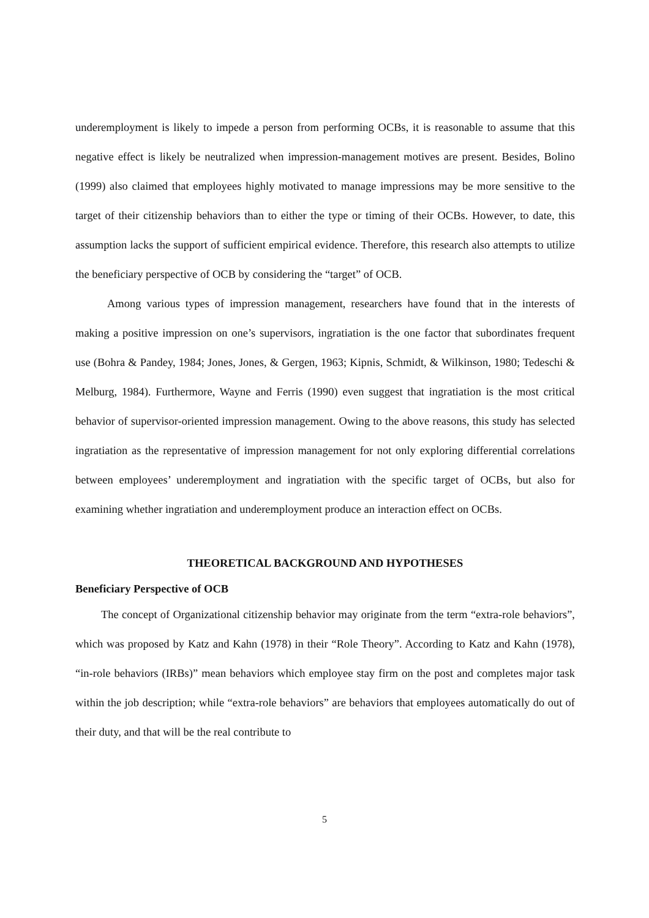underemployment is likely to impede a person from performing OCBs, it is reasonable to assume that this negative effect is likely be neutralized when impression-management motives are present. Besides, Bolino (1999) also claimed that employees highly motivated to manage impressions may be more sensitive to the target of their citizenship behaviors than to either the type or timing of their OCBs. However, to date, this assumption lacks the support of sufficient empirical evidence. Therefore, this research also attempts to utilize the beneficiary perspective of OCB by considering the “target” of OCB.
Among various types of impression management, researchers have found that in the interests of making a positive impression on one’s supervisors, ingratiation is the one factor that subordinates frequent use (Bohra & Pandey, 1984; Jones, Jones, & Gergen, 1963; Kipnis, Schmidt, & Wilkinson, 1980; Tedeschi & Melburg, 1984). Furthermore, Wayne and Ferris (1990) even suggest that ingratiation is the most critical behavior of supervisor-oriented impression management. Owing to the above reasons, this study has selected ingratiation as the representative of impression management for not only exploring differential correlations between employees’ underemployment and ingratiation with the specific target of OCBs, but also for examining whether ingratiation and underemployment produce an interaction effect on OCBs.
THEORETICAL BACKGROUND AND HYPOTHESES
Beneficiary Perspective of OCB
The concept of Organizational citizenship behavior may originate from the term “extra-role behaviors”, which was proposed by Katz and Kahn (1978) in their “Role Theory”. According to Katz and Kahn (1978), “in-role behaviors (IRBs)” mean behaviors which employee stay firm on the post and completes major task within the job description; while “extra-role behaviors” are behaviors that employees automatically do out of their duty, and that will be the real contribute to
5